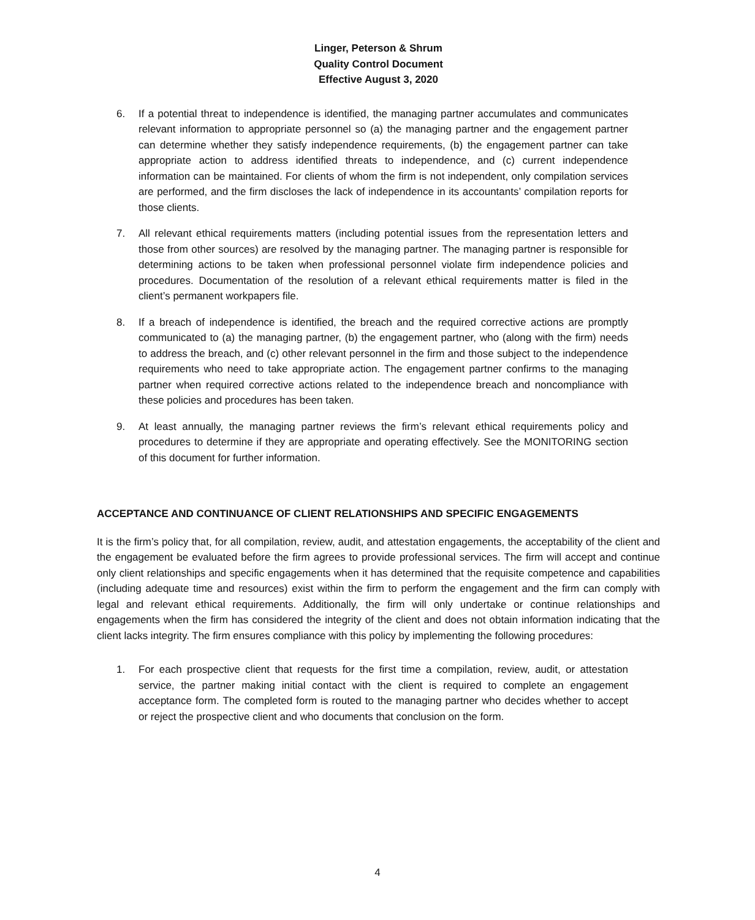Linger, Peterson & Shrum
Quality Control Document
Effective August 3, 2020
6. If a potential threat to independence is identified, the managing partner accumulates and communicates relevant information to appropriate personnel so (a) the managing partner and the engagement partner can determine whether they satisfy independence requirements, (b) the engagement partner can take appropriate action to address identified threats to independence, and (c) current independence information can be maintained. For clients of whom the firm is not independent, only compilation services are performed, and the firm discloses the lack of independence in its accountants’ compilation reports for those clients.
7. All relevant ethical requirements matters (including potential issues from the representation letters and those from other sources) are resolved by the managing partner. The managing partner is responsible for determining actions to be taken when professional personnel violate firm independence policies and procedures. Documentation of the resolution of a relevant ethical requirements matter is filed in the client’s permanent workpapers file.
8. If a breach of independence is identified, the breach and the required corrective actions are promptly communicated to (a) the managing partner, (b) the engagement partner, who (along with the firm) needs to address the breach, and (c) other relevant personnel in the firm and those subject to the independence requirements who need to take appropriate action. The engagement partner confirms to the managing partner when required corrective actions related to the independence breach and noncompliance with these policies and procedures has been taken.
9. At least annually, the managing partner reviews the firm’s relevant ethical requirements policy and procedures to determine if they are appropriate and operating effectively. See the MONITORING section of this document for further information.
ACCEPTANCE AND CONTINUANCE OF CLIENT RELATIONSHIPS AND SPECIFIC ENGAGEMENTS
It is the firm’s policy that, for all compilation, review, audit, and attestation engagements, the acceptability of the client and the engagement be evaluated before the firm agrees to provide professional services. The firm will accept and continue only client relationships and specific engagements when it has determined that the requisite competence and capabilities (including adequate time and resources) exist within the firm to perform the engagement and the firm can comply with legal and relevant ethical requirements. Additionally, the firm will only undertake or continue relationships and engagements when the firm has considered the integrity of the client and does not obtain information indicating that the client lacks integrity. The firm ensures compliance with this policy by implementing the following procedures:
1. For each prospective client that requests for the first time a compilation, review, audit, or attestation service, the partner making initial contact with the client is required to complete an engagement acceptance form. The completed form is routed to the managing partner who decides whether to accept or reject the prospective client and who documents that conclusion on the form.
4